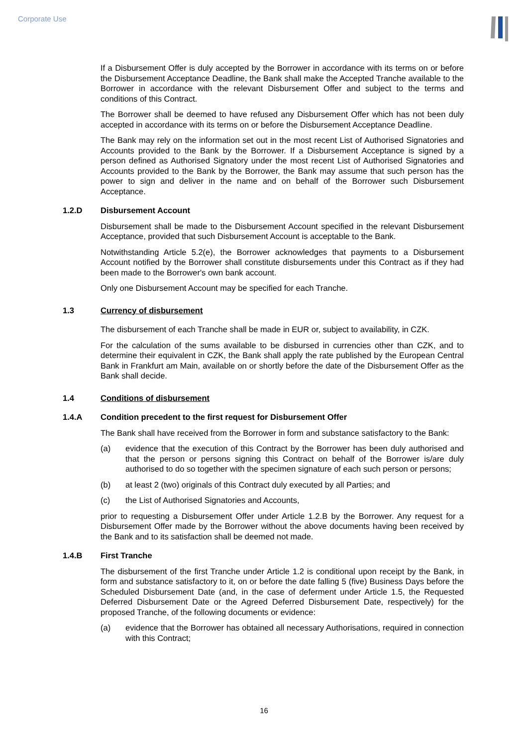Corporate Use
If a Disbursement Offer is duly accepted by the Borrower in accordance with its terms on or before the Disbursement Acceptance Deadline, the Bank shall make the Accepted Tranche available to the Borrower in accordance with the relevant Disbursement Offer and subject to the terms and conditions of this Contract.
The Borrower shall be deemed to have refused any Disbursement Offer which has not been duly accepted in accordance with its terms on or before the Disbursement Acceptance Deadline.
The Bank may rely on the information set out in the most recent List of Authorised Signatories and Accounts provided to the Bank by the Borrower. If a Disbursement Acceptance is signed by a person defined as Authorised Signatory under the most recent List of Authorised Signatories and Accounts provided to the Bank by the Borrower, the Bank may assume that such person has the power to sign and deliver in the name and on behalf of the Borrower such Disbursement Acceptance.
1.2.D Disbursement Account
Disbursement shall be made to the Disbursement Account specified in the relevant Disbursement Acceptance, provided that such Disbursement Account is acceptable to the Bank.
Notwithstanding Article 5.2(e), the Borrower acknowledges that payments to a Disbursement Account notified by the Borrower shall constitute disbursements under this Contract as if they had been made to the Borrower's own bank account.
Only one Disbursement Account may be specified for each Tranche.
1.3 Currency of disbursement
The disbursement of each Tranche shall be made in EUR or, subject to availability, in CZK.
For the calculation of the sums available to be disbursed in currencies other than CZK, and to determine their equivalent in CZK, the Bank shall apply the rate published by the European Central Bank in Frankfurt am Main, available on or shortly before the date of the Disbursement Offer as the Bank shall decide.
1.4 Conditions of disbursement
1.4.A Condition precedent to the first request for Disbursement Offer
The Bank shall have received from the Borrower in form and substance satisfactory to the Bank:
(a) evidence that the execution of this Contract by the Borrower has been duly authorised and that the person or persons signing this Contract on behalf of the Borrower is/are duly authorised to do so together with the specimen signature of each such person or persons;
(b) at least 2 (two) originals of this Contract duly executed by all Parties; and
(c) the List of Authorised Signatories and Accounts,
prior to requesting a Disbursement Offer under Article 1.2.B by the Borrower. Any request for a Disbursement Offer made by the Borrower without the above documents having been received by the Bank and to its satisfaction shall be deemed not made.
1.4.B First Tranche
The disbursement of the first Tranche under Article 1.2 is conditional upon receipt by the Bank, in form and substance satisfactory to it, on or before the date falling 5 (five) Business Days before the Scheduled Disbursement Date (and, in the case of deferment under Article 1.5, the Requested Deferred Disbursement Date or the Agreed Deferred Disbursement Date, respectively) for the proposed Tranche, of the following documents or evidence:
(a) evidence that the Borrower has obtained all necessary Authorisations, required in connection with this Contract;
16